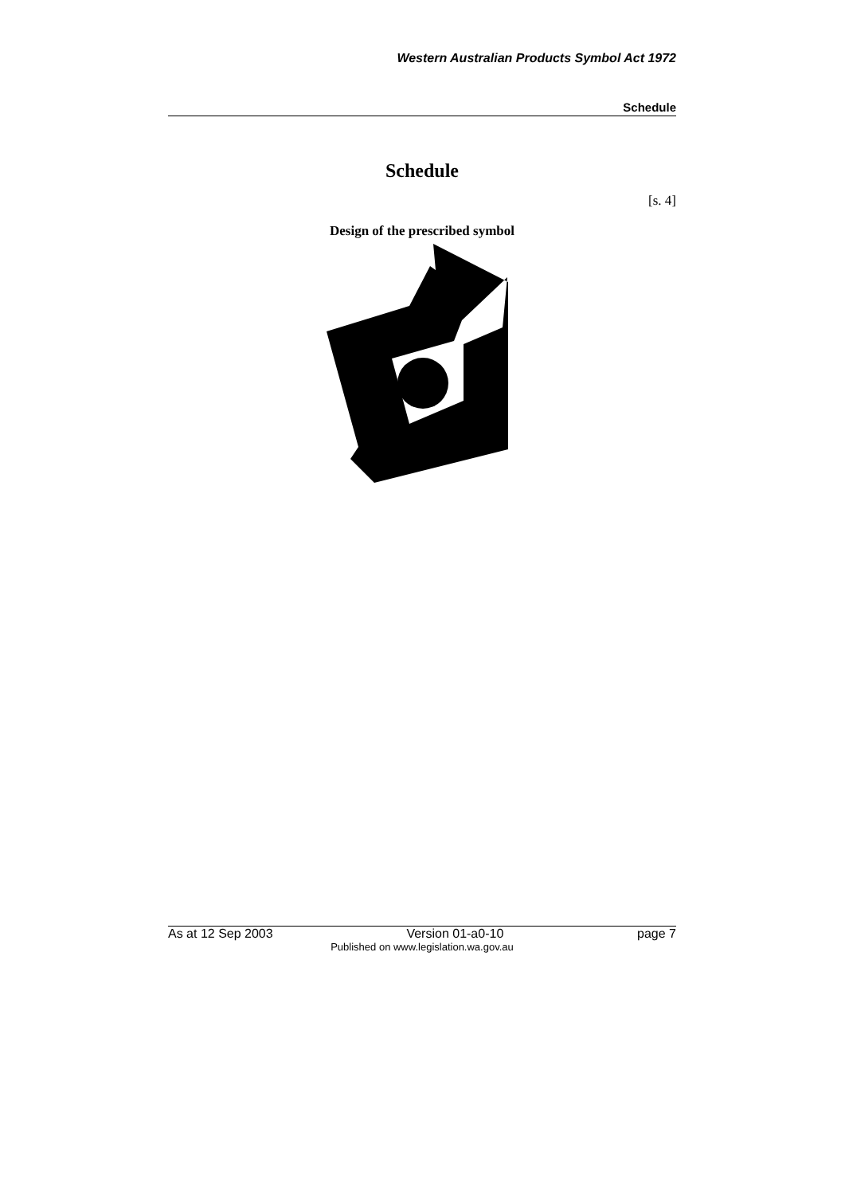Western Australian Products Symbol Act 1972
Schedule
Schedule
[s. 4]
Design of the prescribed symbol
As at 12 Sep 2003 Version 01-a0-10 page 7
Published on www.legislation.wa.gov.au